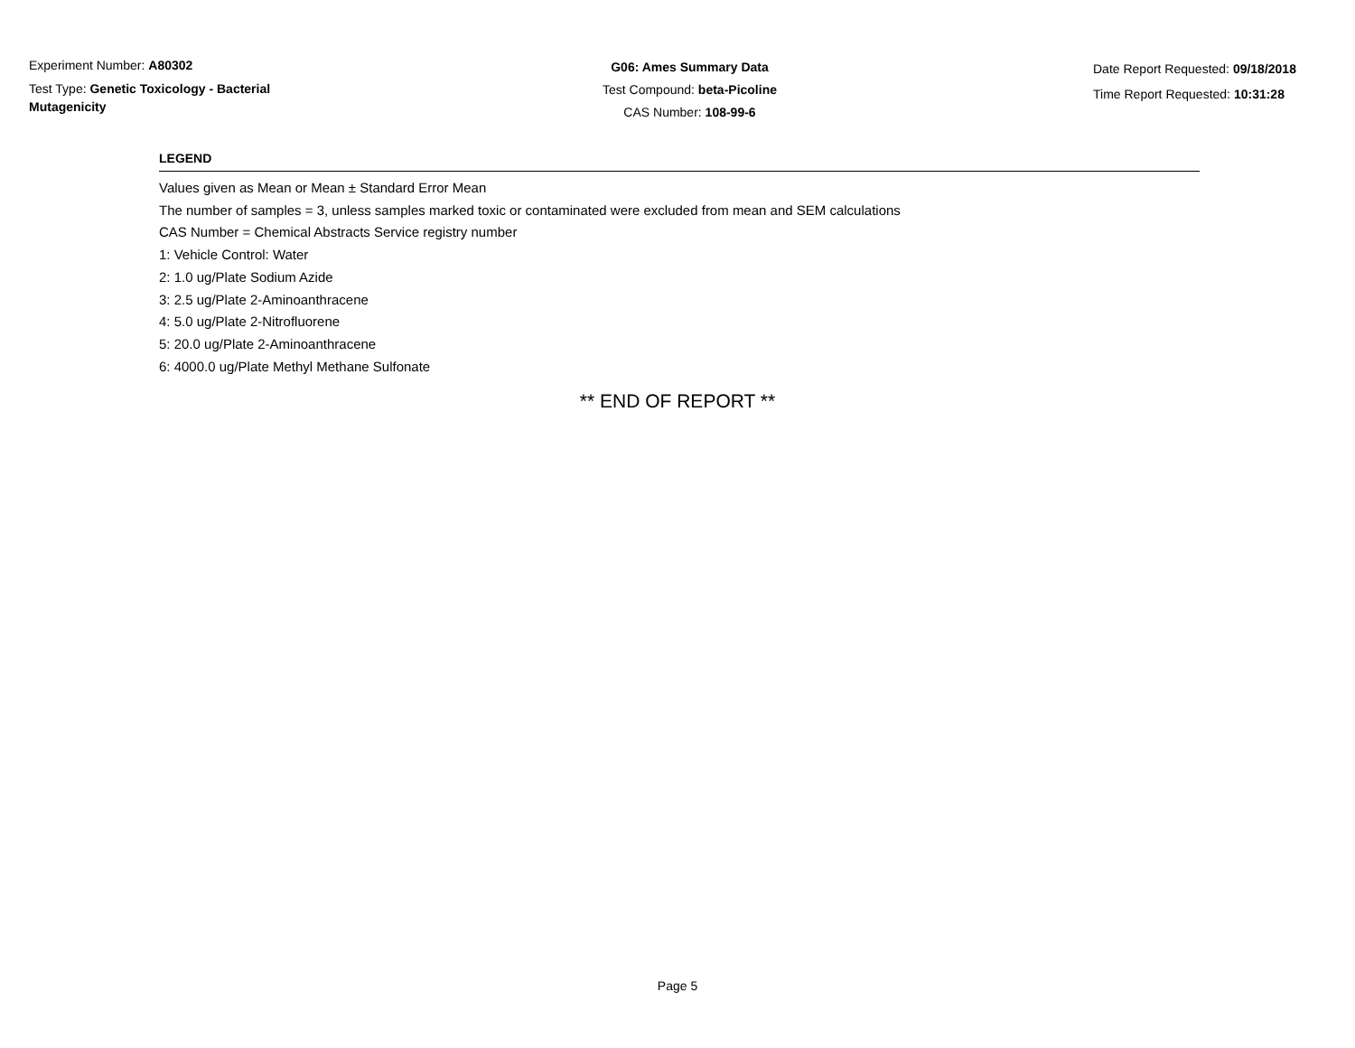Experiment Number: A80302
Test Type: Genetic Toxicology - Bacterial Mutagenicity
G06: Ames Summary Data
Test Compound: beta-Picoline
CAS Number: 108-99-6
Date Report Requested: 09/18/2018
Time Report Requested: 10:31:28
LEGEND
Values given as Mean or Mean ± Standard Error Mean
The number of samples = 3, unless samples marked toxic or contaminated were excluded from mean and SEM calculations
CAS Number = Chemical Abstracts Service registry number
1: Vehicle Control: Water
2: 1.0 ug/Plate Sodium Azide
3: 2.5 ug/Plate 2-Aminoanthracene
4: 5.0 ug/Plate 2-Nitrofluorene
5: 20.0 ug/Plate 2-Aminoanthracene
6: 4000.0 ug/Plate Methyl Methane Sulfonate
** END OF REPORT **
Page 5